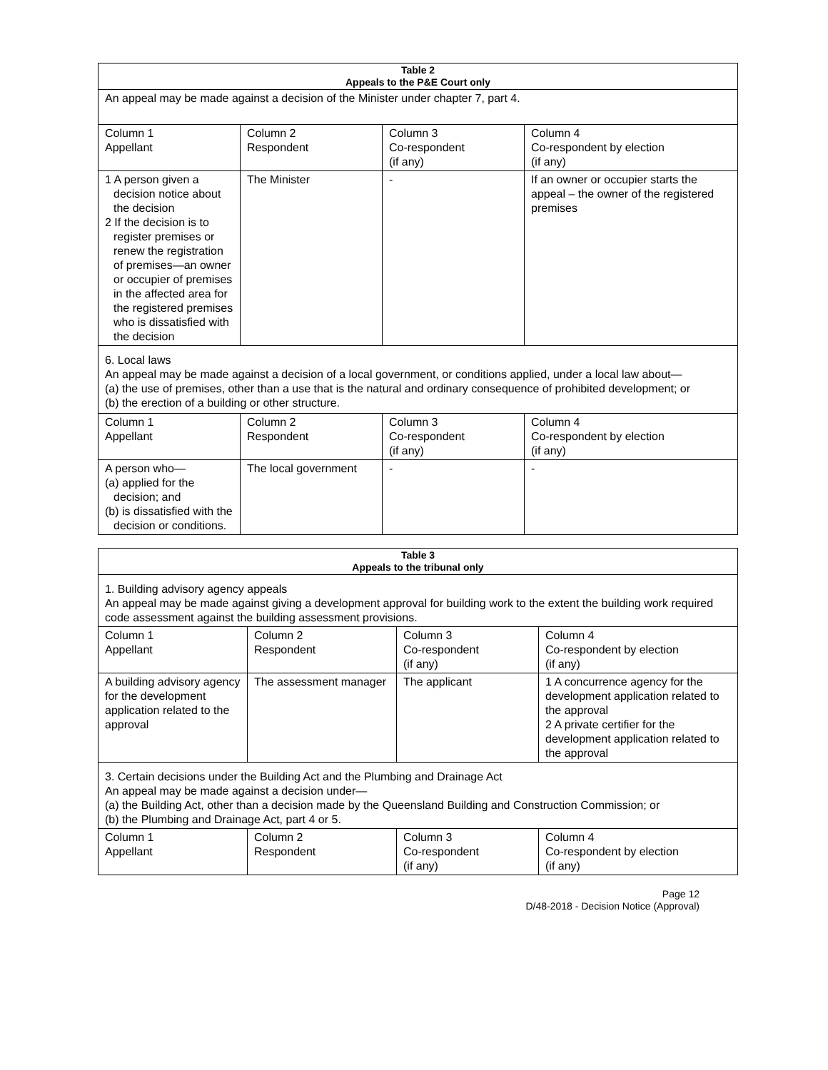| Table 2 Appeals to the P&E Court only | | | |
| --- | --- | --- | --- |
| An appeal may be made against a decision of the Minister under chapter 7, part 4. | | | |
| Column 1 Appellant | Column 2 Respondent | Column 3 Co-respondent (if any) | Column 4 Co-respondent by election (if any) |
| 1 A person given a decision notice about the decision 2 If the decision is to register premises or renew the registration of premises—an owner or occupier of premises in the affected area for the registered premises who is dissatisfied with the decision | The Minister | - | If an owner or occupier starts the appeal – the owner of the registered premises |
| 6. Local laws An appeal may be made against a decision of a local government, or conditions applied, under a local law about— (a) the use of premises, other than a use that is the natural and ordinary consequence of prohibited development; or (b) the erection of a building or other structure. | | | |
| Column 1 Appellant | Column 2 Respondent | Column 3 Co-respondent (if any) | Column 4 Co-respondent by election (if any) |
| A person who— (a) applied for the decision; and (b) is dissatisfied with the decision or conditions. | The local government | - | - |
| Table 3 Appeals to the tribunal only | | | |
| --- | --- | --- | --- |
| 1. Building advisory agency appeals An appeal may be made against giving a development approval for building work to the extent the building work required code assessment against the building assessment provisions. | | | |
| Column 1 Appellant | Column 2 Respondent | Column 3 Co-respondent (if any) | Column 4 Co-respondent by election (if any) |
| A building advisory agency for the development application related to the approval | The assessment manager | The applicant | 1 A concurrence agency for the development application related to the approval 2 A private certifier for the development application related to the approval |
| 3. Certain decisions under the Building Act and the Plumbing and Drainage Act An appeal may be made against a decision under— (a) the Building Act, other than a decision made by the Queensland Building and Construction Commission; or (b) the Plumbing and Drainage Act, part 4 or 5. | | | |
| Column 1 Appellant | Column 2 Respondent | Column 3 Co-respondent (if any) | Column 4 Co-respondent by election (if any) |
Page 12
D/48-2018 - Decision Notice (Approval)